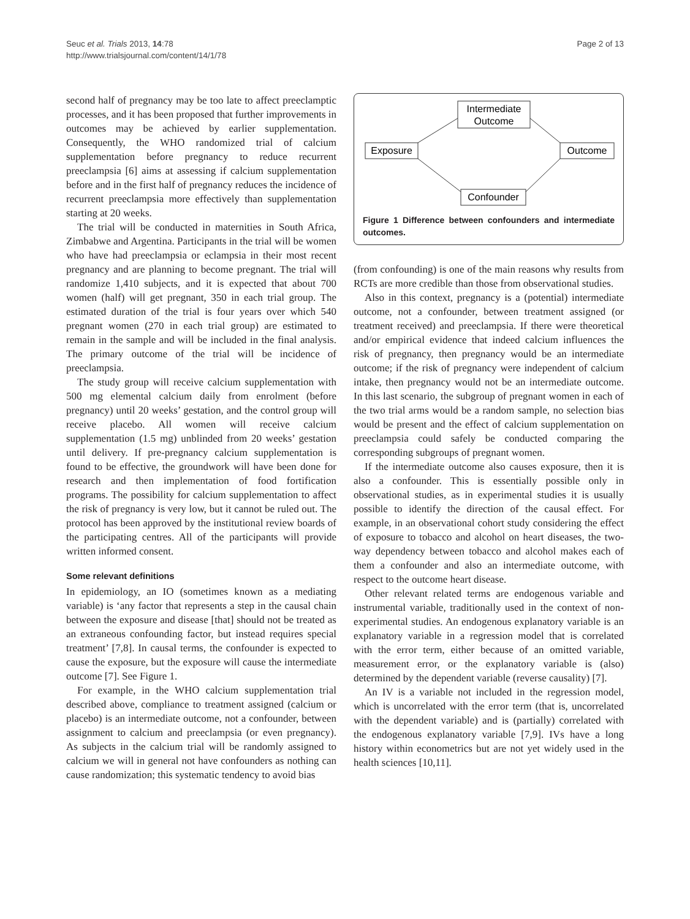Seuc et al. Trials 2013, 14:78
http://www.trialsjournal.com/content/14/1/78
Page 2 of 13
second half of pregnancy may be too late to affect preeclamptic processes, and it has been proposed that further improvements in outcomes may be achieved by earlier supplementation. Consequently, the WHO randomized trial of calcium supplementation before pregnancy to reduce recurrent preeclampsia [6] aims at assessing if calcium supplementation before and in the first half of pregnancy reduces the incidence of recurrent preeclampsia more effectively than supplementation starting at 20 weeks.
The trial will be conducted in maternities in South Africa, Zimbabwe and Argentina. Participants in the trial will be women who have had preeclampsia or eclampsia in their most recent pregnancy and are planning to become pregnant. The trial will randomize 1,410 subjects, and it is expected that about 700 women (half) will get pregnant, 350 in each trial group. The estimated duration of the trial is four years over which 540 pregnant women (270 in each trial group) are estimated to remain in the sample and will be included in the final analysis. The primary outcome of the trial will be incidence of preeclampsia.
The study group will receive calcium supplementation with 500 mg elemental calcium daily from enrolment (before pregnancy) until 20 weeks’ gestation, and the control group will receive placebo. All women will receive calcium supplementation (1.5 mg) unblinded from 20 weeks’ gestation until delivery. If pre-pregnancy calcium supplementation is found to be effective, the groundwork will have been done for research and then implementation of food fortification programs. The possibility for calcium supplementation to affect the risk of pregnancy is very low, but it cannot be ruled out. The protocol has been approved by the institutional review boards of the participating centres. All of the participants will provide written informed consent.
Some relevant definitions
In epidemiology, an IO (sometimes known as a mediating variable) is ‘any factor that represents a step in the causal chain between the exposure and disease [that] should not be treated as an extraneous confounding factor, but instead requires special treatment’ [7,8]. In causal terms, the confounder is expected to cause the exposure, but the exposure will cause the intermediate outcome [7]. See Figure 1.
For example, in the WHO calcium supplementation trial described above, compliance to treatment assigned (calcium or placebo) is an intermediate outcome, not a confounder, between assignment to calcium and preeclampsia (or even pregnancy). As subjects in the calcium trial will be randomly assigned to calcium we will in general not have confounders as nothing can cause randomization; this systematic tendency to avoid bias
Intermediate
Outcome
Exposure
Outcome
Confounder
Figure 1 Difference between confounders and intermediate outcomes.
(from confounding) is one of the main reasons why results from RCTs are more credible than those from observational studies.
Also in this context, pregnancy is a (potential) intermediate outcome, not a confounder, between treatment assigned (or treatment received) and preeclampsia. If there were theoretical and/or empirical evidence that indeed calcium influences the risk of pregnancy, then pregnancy would be an intermediate outcome; if the risk of pregnancy were independent of calcium intake, then pregnancy would not be an intermediate outcome. In this last scenario, the subgroup of pregnant women in each of the two trial arms would be a random sample, no selection bias would be present and the effect of calcium supplementation on preeclampsia could safely be conducted comparing the corresponding subgroups of pregnant women.
If the intermediate outcome also causes exposure, then it is also a confounder. This is essentially possible only in observational studies, as in experimental studies it is usually possible to identify the direction of the causal effect. For example, in an observational cohort study considering the effect of exposure to tobacco and alcohol on heart diseases, the two-way dependency between tobacco and alcohol makes each of them a confounder and also an intermediate outcome, with respect to the outcome heart disease.
Other relevant related terms are endogenous variable and instrumental variable, traditionally used in the context of non-experimental studies. An endogenous explanatory variable is an explanatory variable in a regression model that is correlated with the error term, either because of an omitted variable, measurement error, or the explanatory variable is (also) determined by the dependent variable (reverse causality) [7].
An IV is a variable not included in the regression model, which is uncorrelated with the error term (that is, uncorrelated with the dependent variable) and is (partially) correlated with the endogenous explanatory variable [7,9]. IVs have a long history within econometrics but are not yet widely used in the health sciences [10,11].